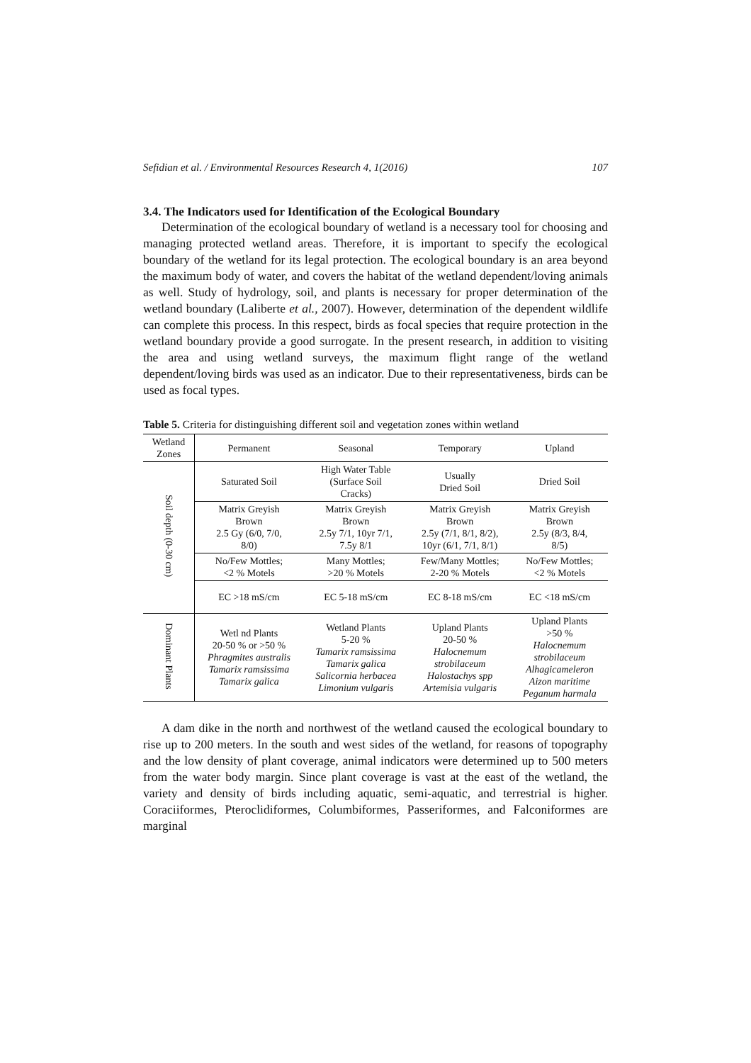Sefidian et al. / Environmental Resources Research 4, 1(2016) 107
3.4. The Indicators used for Identification of the Ecological Boundary
Determination of the ecological boundary of wetland is a necessary tool for choosing and managing protected wetland areas. Therefore, it is important to specify the ecological boundary of the wetland for its legal protection. The ecological boundary is an area beyond the maximum body of water, and covers the habitat of the wetland dependent/loving animals as well. Study of hydrology, soil, and plants is necessary for proper determination of the wetland boundary (Laliberte et al., 2007). However, determination of the dependent wildlife can complete this process. In this respect, birds as focal species that require protection in the wetland boundary provide a good surrogate. In the present research, in addition to visiting the area and using wetland surveys, the maximum flight range of the wetland dependent/loving birds was used as an indicator. Due to their representativeness, birds can be used as focal types.
Table 5. Criteria for distinguishing different soil and vegetation zones within wetland
| Wetland Zones | Permanent | Seasonal | Temporary | Upland |
| --- | --- | --- | --- | --- |
| Soil depth (0-30 cm) | Saturated Soil | High Water Table (Surface Soil Cracks) | Usually Dried Soil | Dried Soil |
| | Matrix Greyish Brown 2.5 Gy (6/0, 7/0, 8/0) | Matrix Greyish Brown 2.5y 7/1, 10yr 7/1, 7.5y 8/1 | Matrix Greyish Brown 2.5y (7/1, 8/1, 8/2), 10yr (6/1, 7/1, 8/1) | Matrix Greyish Brown 2.5y (8/3, 8/4, 8/5) |
| | No/Few Mottles; <2 % Motels | Many Mottles; >20 % Motels | Few/Many Mottles; 2-20 % Motels | No/Few Mottles; <2 % Motels |
| | EC >18 mS/cm | EC 5-18 mS/cm | EC 8-18 mS/cm | EC <18 mS/cm |
| Dominant Plants | Wetl nd Plants 20-50 % or >50 % Phragmites australis Tamarix ramsissima Tamarix galica | Wetland Plants 5-20 % Tamarix ramsissima Tamarix galica Salicornia herbacea Limonium vulgaris | Upland Plants 20-50 % Halocnemum strobilaceum Halostachys spp Artemisia vulgaris | Upland Plants >50 % Halocnemum strobilaceum Alhagicameleron Aizon maritime Peganum harmala |
A dam dike in the north and northwest of the wetland caused the ecological boundary to rise up to 200 meters. In the south and west sides of the wetland, for reasons of topography and the low density of plant coverage, animal indicators were determined up to 500 meters from the water body margin. Since plant coverage is vast at the east of the wetland, the variety and density of birds including aquatic, semi-aquatic, and terrestrial is higher. Coraciiformes, Pteroclidiformes, Columbiformes, Passeriformes, and Falconiformes are marginal